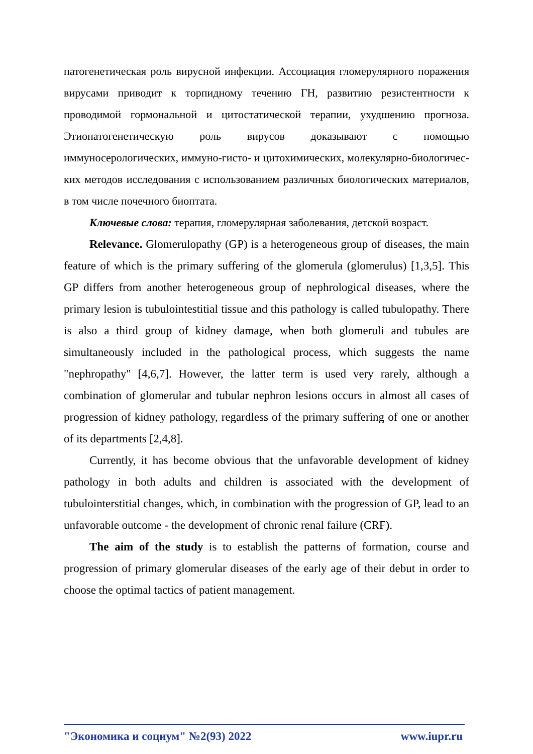патогенетическая роль вирусной инфекции. Ассоциация гломерулярного поражения вирусами приводит к торпидному течению ГН, развитию резистентности к проводимой гормональной и цитостатической терапии, ухудшению прогноза. Этиопатогенетическую роль вирусов доказывают с помощью иммуносерологических, иммуно-гисто- и цитохимических, молекулярно-биологичес-ких методов исследования с использованием различных биологических материалов, в том числе почечного биоптата.
Ключевые слова: терапия, гломерулярная заболевания, детской возраст.
Relevance. Glomerulopathy (GP) is a heterogeneous group of diseases, the main feature of which is the primary suffering of the glomerula (glomerulus) [1,3,5]. This GP differs from another heterogeneous group of nephrological diseases, where the primary lesion is tubulointestitial tissue and this pathology is called tubulopathy. There is also a third group of kidney damage, when both glomeruli and tubules are simultaneously included in the pathological process, which suggests the name "nephropathy" [4,6,7]. However, the latter term is used very rarely, although a combination of glomerular and tubular nephron lesions occurs in almost all cases of progression of kidney pathology, regardless of the primary suffering of one or another of its departments [2,4,8].
Currently, it has become obvious that the unfavorable development of kidney pathology in both adults and children is associated with the development of tubulointerstitial changes, which, in combination with the progression of GP, lead to an unfavorable outcome - the development of chronic renal failure (CRF).
The aim of the study is to establish the patterns of formation, course and progression of primary glomerular diseases of the early age of their debut in order to choose the optimal tactics of patient management.
"Экономика и социум" №2(93) 2022 www.iupr.ru